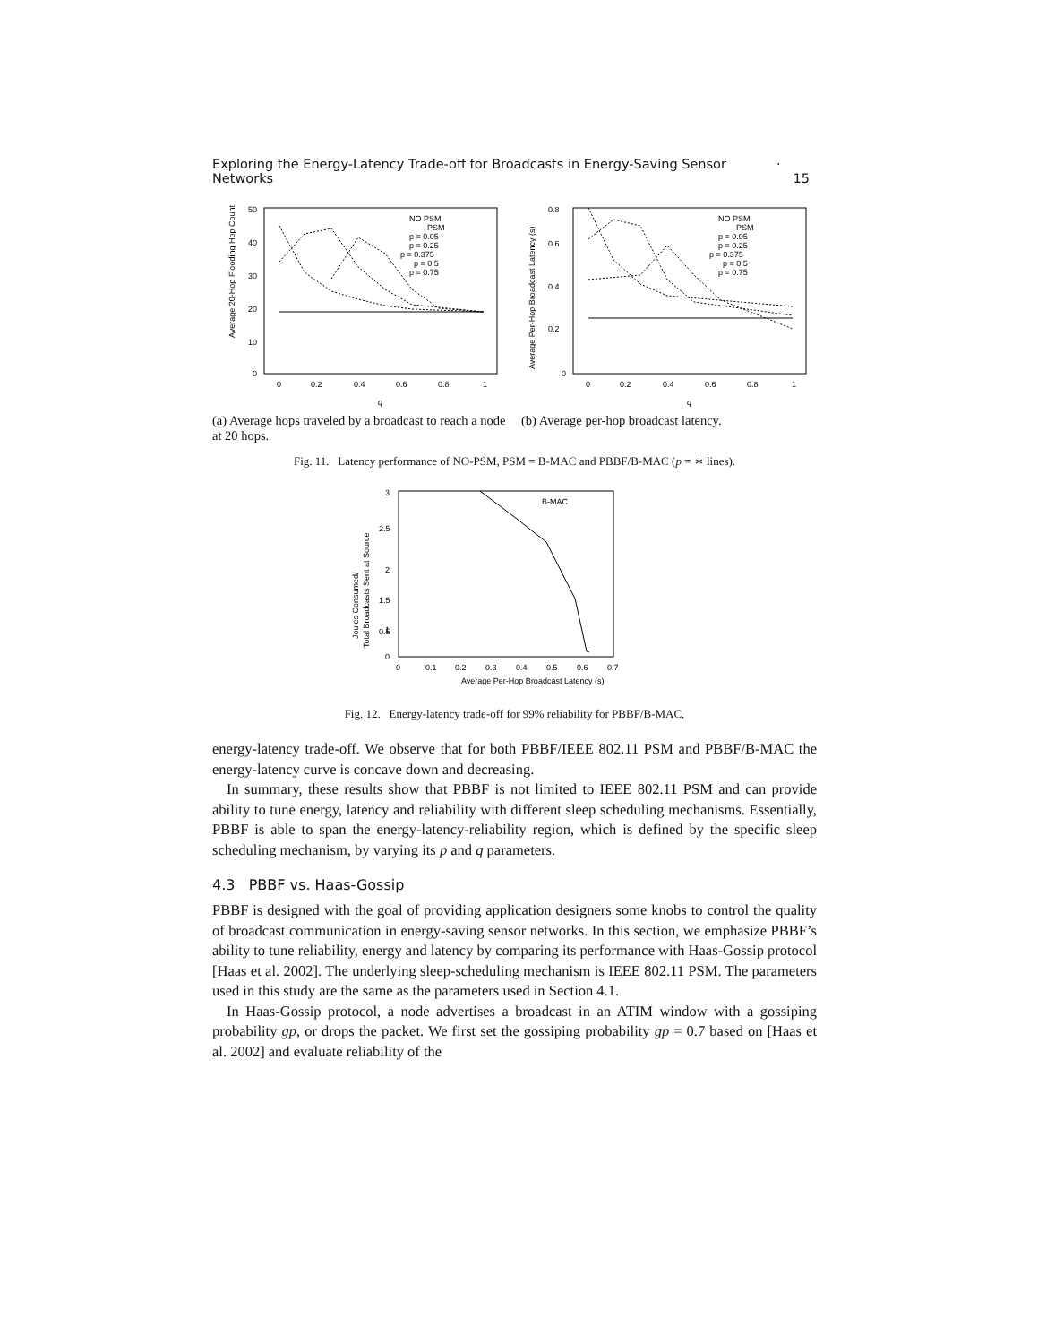Exploring the Energy-Latency Trade-off for Broadcasts in Energy-Saving Sensor Networks · 15
50
40
30
20
10
0
0
0.2
0.4
0.6
0.8
1
q
NO PSM
PSM
p = 0.05
p = 0.25
p = 0.375
p = 0.5
p = 0.75
Average 20-Hop Flooding Hop Count
(a) Average hops traveled by a broadcast to reach a node at 20 hops.
0.8
0.6
0.4
0.2
0
0
0.2
0.4
0.6
0.8
1
q
NO PSM
PSM
p = 0.05
p = 0.25
p = 0.375
p = 0.5
p = 0.75
Average Per-Hop Broadcast Latency (s)
(b) Average per-hop broadcast latency.
Fig. 11. Latency performance of NO-PSM, PSM = B-MAC and PBBF/B-MAC (p = ∗ lines).
3
2.5
2
1.5
1
0.5
0
0
0.1
0.2
0.3
0.4
0.5
0.6
0.7
Average Per-Hop Broadcast Latency (s)
B-MAC
Joules Consumed/
Total Broadcasts Sent at Source
Fig. 12. Energy-latency trade-off for 99% reliability for PBBF/B-MAC.
energy-latency trade-off. We observe that for both PBBF/IEEE 802.11 PSM and PBBF/B-MAC the energy-latency curve is concave down and decreasing.
In summary, these results show that PBBF is not limited to IEEE 802.11 PSM and can provide ability to tune energy, latency and reliability with different sleep scheduling mechanisms. Essentially, PBBF is able to span the energy-latency-reliability region, which is defined by the specific sleep scheduling mechanism, by varying its p and q parameters.
4.3 PBBF vs. Haas-Gossip
PBBF is designed with the goal of providing application designers some knobs to control the quality of broadcast communication in energy-saving sensor networks. In this section, we emphasize PBBF’s ability to tune reliability, energy and latency by comparing its performance with Haas-Gossip protocol [Haas et al. 2002]. The underlying sleep-scheduling mechanism is IEEE 802.11 PSM. The parameters used in this study are the same as the parameters used in Section 4.1.
In Haas-Gossip protocol, a node advertises a broadcast in an ATIM window with a gossiping probability gp, or drops the packet. We first set the gossiping probability gp = 0.7 based on [Haas et al. 2002] and evaluate reliability of the